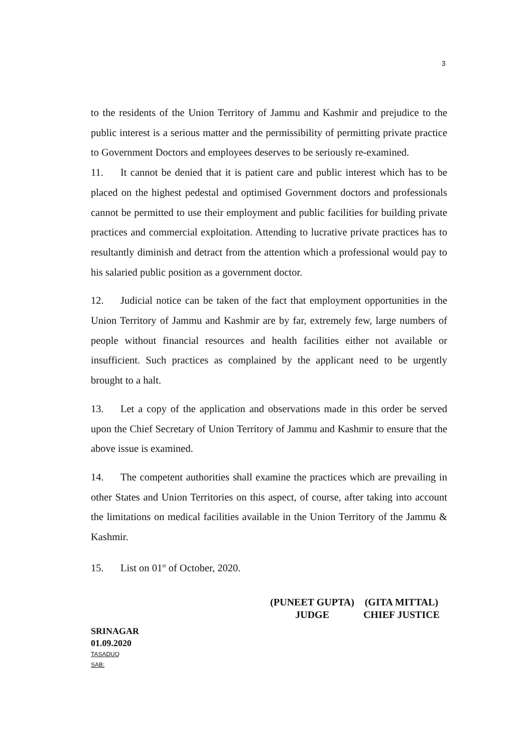3
to the residents of the Union Territory of Jammu and Kashmir and prejudice to the public interest is a serious matter and the permissibility of permitting private practice to Government Doctors and employees deserves to be seriously re-examined.
11. It cannot be denied that it is patient care and public interest which has to be placed on the highest pedestal and optimised Government doctors and professionals cannot be permitted to use their employment and public facilities for building private practices and commercial exploitation. Attending to lucrative private practices has to resultantly diminish and detract from the attention which a professional would pay to his salaried public position as a government doctor.
12. Judicial notice can be taken of the fact that employment opportunities in the Union Territory of Jammu and Kashmir are by far, extremely few, large numbers of people without financial resources and health facilities either not available or insufficient. Such practices as complained by the applicant need to be urgently brought to a halt.
13. Let a copy of the application and observations made in this order be served upon the Chief Secretary of Union Territory of Jammu and Kashmir to ensure that the above issue is examined.
14. The competent authorities shall examine the practices which are prevailing in other States and Union Territories on this aspect, of course, after taking into account the limitations on medical facilities available in the Union Territory of the Jammu & Kashmir.
15. List on 01<sup>st</sup> of October, 2020.
(PUNEET GUPTA)
JUDGE
(GITA MITTAL)
CHIEF JUSTICE
SRINAGAR
01.09.2020
TASADUQ
SAB: